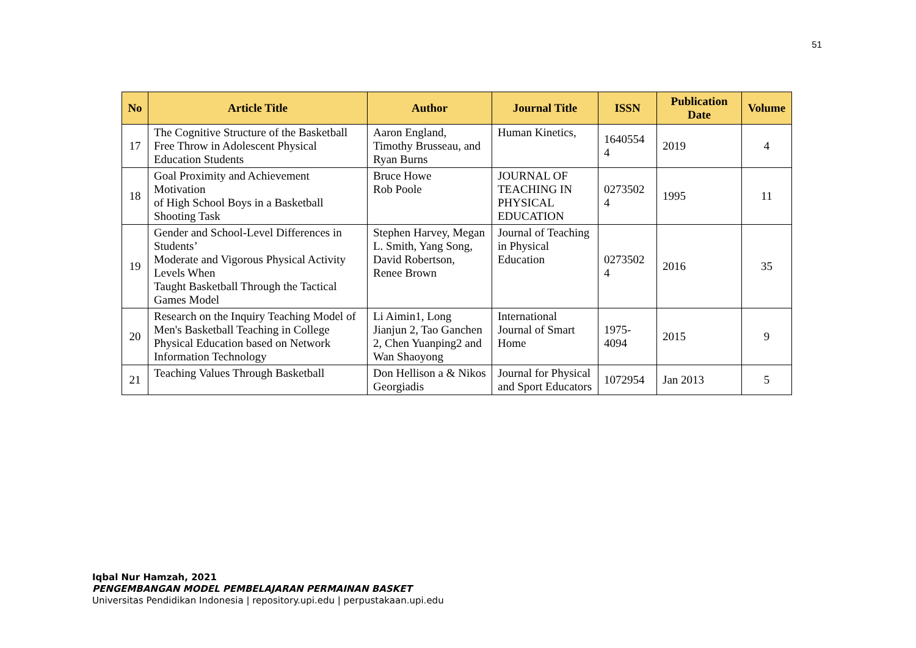51
| No | Article Title | Author | Journal Title | ISSN | Publication Date | Volume |
| --- | --- | --- | --- | --- | --- | --- |
| 17 | The Cognitive Structure of the Basketball Free Throw in Adolescent Physical Education Students | Aaron England, Timothy Brusseau, and Ryan Burns | Human Kinetics, | 1640554 4 | 2019 | 4 |
| 18 | Goal Proximity and Achievement Motivation of High School Boys in a Basketball Shooting Task | Bruce Howe Rob Poole | JOURNAL OF TEACHING IN PHYSICAL EDUCATION | 0273502 4 | 1995 | 11 |
| 19 | Gender and School-Level Differences in Students’ Moderate and Vigorous Physical Activity Levels When Taught Basketball Through the Tactical Games Model | Stephen Harvey, Megan L. Smith, Yang Song, David Robertson, Renee Brown | Journal of Teaching in Physical Education | 0273502 4 | 2016 | 35 |
| 20 | Research on the Inquiry Teaching Model of Men's Basketball Teaching in College Physical Education based on Network Information Technology | Li Aimin1, Long Jianjun 2, Tao Ganchen 2, Chen Yuanping2 and Wan Shaoyong | International Journal of Smart Home | 1975-4094 | 2015 | 9 |
| 21 | Teaching Values Through Basketball | Don Hellison a & Nikos Georgiadis | Journal for Physical and Sport Educators | 1072954 | Jan 2013 | 5 |
Iqbal Nur Hamzah, 2021
PENGEMBANGAN MODEL PEMBELAJARAN PERMAINAN BASKET
Universitas Pendidikan Indonesia | repository.upi.edu | perpustakaan.upi.edu